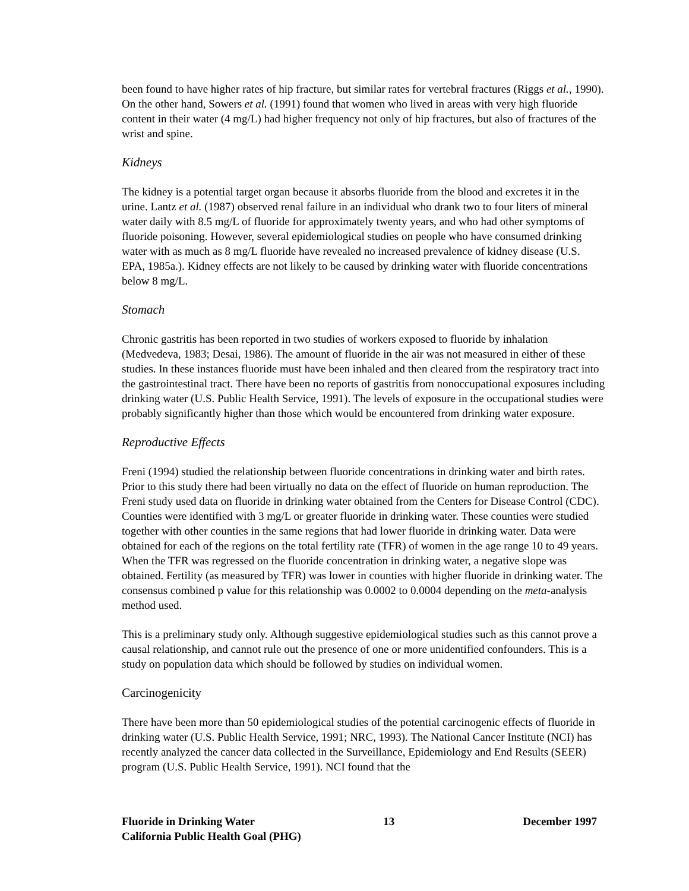been found to have higher rates of hip fracture, but similar rates for vertebral fractures (Riggs et al., 1990). On the other hand, Sowers et al. (1991) found that women who lived in areas with very high fluoride content in their water (4 mg/L) had higher frequency not only of hip fractures, but also of fractures of the wrist and spine.
Kidneys
The kidney is a potential target organ because it absorbs fluoride from the blood and excretes it in the urine. Lantz et al. (1987) observed renal failure in an individual who drank two to four liters of mineral water daily with 8.5 mg/L of fluoride for approximately twenty years, and who had other symptoms of fluoride poisoning. However, several epidemiological studies on people who have consumed drinking water with as much as 8 mg/L fluoride have revealed no increased prevalence of kidney disease (U.S. EPA, 1985a.). Kidney effects are not likely to be caused by drinking water with fluoride concentrations below 8 mg/L.
Stomach
Chronic gastritis has been reported in two studies of workers exposed to fluoride by inhalation (Medvedeva, 1983; Desai, 1986). The amount of fluoride in the air was not measured in either of these studies. In these instances fluoride must have been inhaled and then cleared from the respiratory tract into the gastrointestinal tract. There have been no reports of gastritis from nonoccupational exposures including drinking water (U.S. Public Health Service, 1991). The levels of exposure in the occupational studies were probably significantly higher than those which would be encountered from drinking water exposure.
Reproductive Effects
Freni (1994) studied the relationship between fluoride concentrations in drinking water and birth rates. Prior to this study there had been virtually no data on the effect of fluoride on human reproduction. The Freni study used data on fluoride in drinking water obtained from the Centers for Disease Control (CDC). Counties were identified with 3 mg/L or greater fluoride in drinking water. These counties were studied together with other counties in the same regions that had lower fluoride in drinking water. Data were obtained for each of the regions on the total fertility rate (TFR) of women in the age range 10 to 49 years. When the TFR was regressed on the fluoride concentration in drinking water, a negative slope was obtained. Fertility (as measured by TFR) was lower in counties with higher fluoride in drinking water. The consensus combined p value for this relationship was 0.0002 to 0.0004 depending on the meta-analysis method used.
This is a preliminary study only. Although suggestive epidemiological studies such as this cannot prove a causal relationship, and cannot rule out the presence of one or more unidentified confounders. This is a study on population data which should be followed by studies on individual women.
Carcinogenicity
There have been more than 50 epidemiological studies of the potential carcinogenic effects of fluoride in drinking water (U.S. Public Health Service, 1991; NRC, 1993). The National Cancer Institute (NCI) has recently analyzed the cancer data collected in the Surveillance, Epidemiology and End Results (SEER) program (U.S. Public Health Service, 1991). NCI found that the
Fluoride in Drinking Water 13 December 1997
California Public Health Goal (PHG)